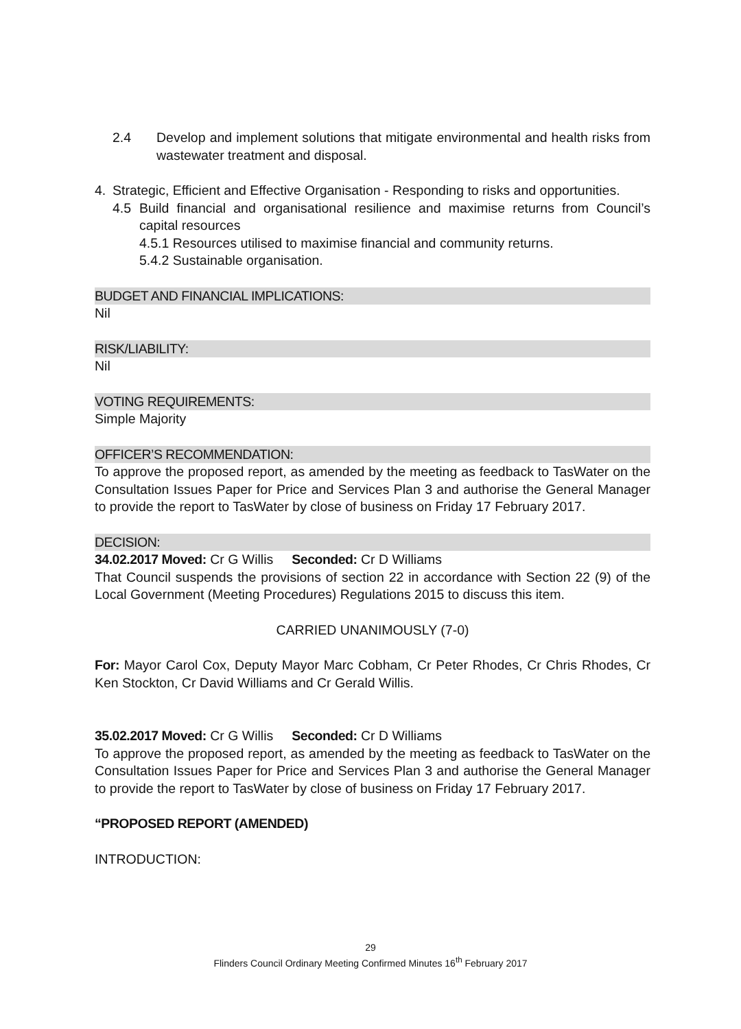2.4 Develop and implement solutions that mitigate environmental and health risks from wastewater treatment and disposal.
4. Strategic, Efficient and Effective Organisation - Responding to risks and opportunities.
4.5 Build financial and organisational resilience and maximise returns from Council’s capital resources
4.5.1 Resources utilised to maximise financial and community returns.
5.4.2 Sustainable organisation.
BUDGET AND FINANCIAL IMPLICATIONS:
Nil
RISK/LIABILITY:
Nil
VOTING REQUIREMENTS:
Simple Majority
OFFICER’S RECOMMENDATION:
To approve the proposed report, as amended by the meeting as feedback to TasWater on the Consultation Issues Paper for Price and Services Plan 3 and authorise the General Manager to provide the report to TasWater by close of business on Friday 17 February 2017.
DECISION:
34.02.2017 Moved: Cr G Willis Seconded: Cr D Williams
That Council suspends the provisions of section 22 in accordance with Section 22 (9) of the Local Government (Meeting Procedures) Regulations 2015 to discuss this item.
CARRIED UNANIMOUSLY (7-0)
For: Mayor Carol Cox, Deputy Mayor Marc Cobham, Cr Peter Rhodes, Cr Chris Rhodes, Cr Ken Stockton, Cr David Williams and Cr Gerald Willis.
35.02.2017 Moved: Cr G Willis Seconded: Cr D Williams
To approve the proposed report, as amended by the meeting as feedback to TasWater on the Consultation Issues Paper for Price and Services Plan 3 and authorise the General Manager to provide the report to TasWater by close of business on Friday 17 February 2017.
“PROPOSED REPORT (AMENDED)
INTRODUCTION:
29
Flinders Council Ordinary Meeting Confirmed Minutes 16<sup>th</sup> February 2017